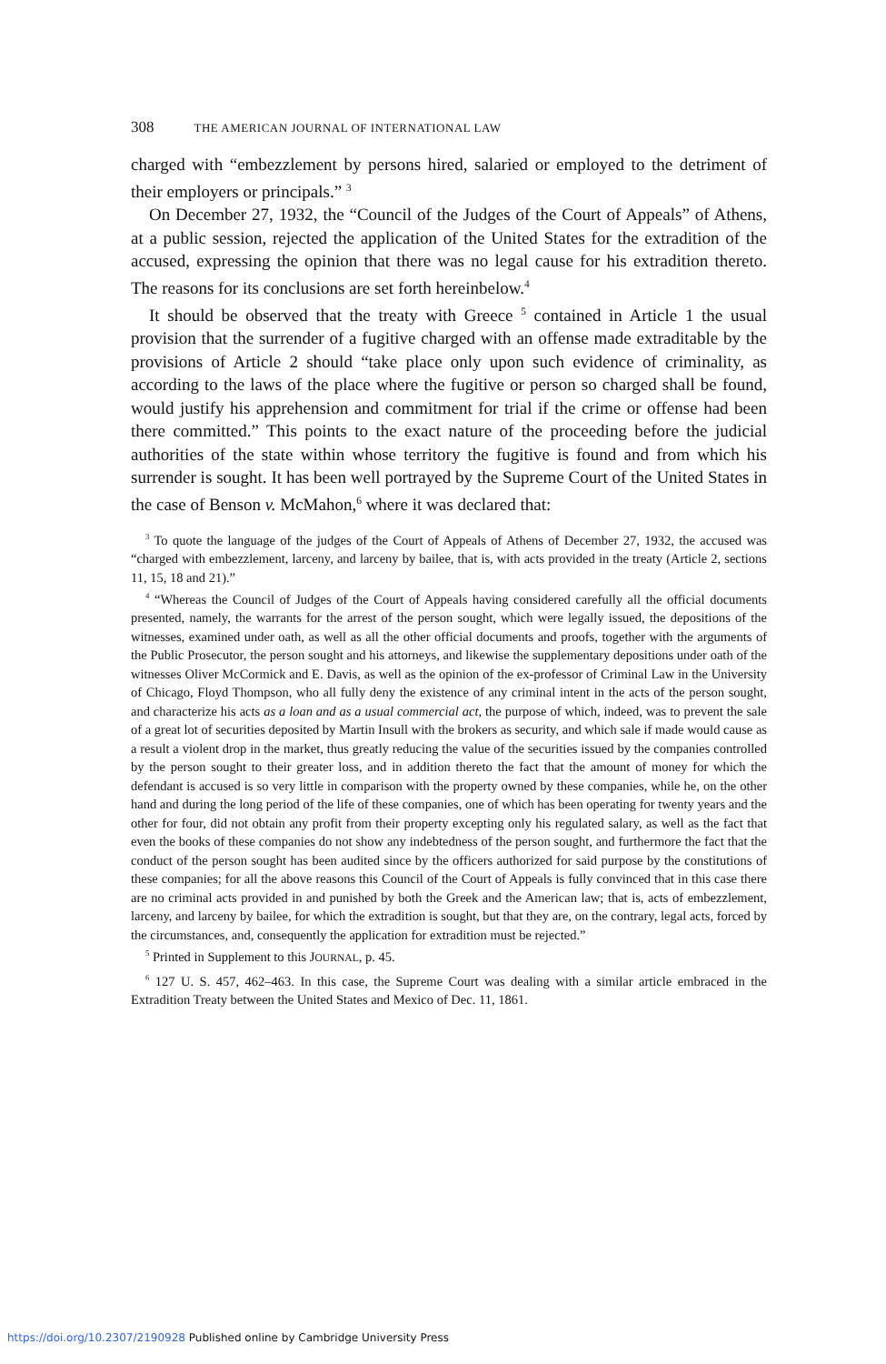308 THE AMERICAN JOURNAL OF INTERNATIONAL LAW
charged with “embezzlement by persons hired, salaried or employed to the detriment of their employers or principals.” <sup>3</sup>
On December 27, 1932, the “Council of the Judges of the Court of Appeals” of Athens, at a public session, rejected the application of the United States for the extradition of the accused, expressing the opinion that there was no legal cause for his extradition thereto. The reasons for its conclusions are set forth hereinbelow.<sup>4</sup>
It should be observed that the treaty with Greece <sup>5</sup> contained in Article 1 the usual provision that the surrender of a fugitive charged with an offense made extraditable by the provisions of Article 2 should “take place only upon such evidence of criminality, as according to the laws of the place where the fugitive or person so charged shall be found, would justify his apprehension and commitment for trial if the crime or offense had been there committed.” This points to the exact nature of the proceeding before the judicial authorities of the state within whose territory the fugitive is found and from which his surrender is sought. It has been well portrayed by the Supreme Court of the United States in the case of Benson v. McMahon,<sup>6</sup> where it was declared that:
<sup>3</sup> To quote the language of the judges of the Court of Appeals of Athens of December 27, 1932, the accused was “charged with embezzlement, larceny, and larceny by bailee, that is, with acts provided in the treaty (Article 2, sections 11, 15, 18 and 21).”
<sup>4</sup> “Whereas the Council of Judges of the Court of Appeals having considered carefully all the official documents presented, namely, the warrants for the arrest of the person sought, which were legally issued, the depositions of the witnesses, examined under oath, as well as all the other official documents and proofs, together with the arguments of the Public Prosecutor, the person sought and his attorneys, and likewise the supplementary depositions under oath of the witnesses Oliver McCormick and E. Davis, as well as the opinion of the ex-professor of Criminal Law in the University of Chicago, Floyd Thompson, who all fully deny the existence of any criminal intent in the acts of the person sought, and characterize his acts as a loan and as a usual commercial act, the purpose of which, indeed, was to prevent the sale of a great lot of securities deposited by Martin Insull with the brokers as security, and which sale if made would cause as a result a violent drop in the market, thus greatly reducing the value of the securities issued by the companies controlled by the person sought to their greater loss, and in addition thereto the fact that the amount of money for which the defendant is accused is so very little in comparison with the property owned by these companies, while he, on the other hand and during the long period of the life of these companies, one of which has been operating for twenty years and the other for four, did not obtain any profit from their property excepting only his regulated salary, as well as the fact that even the books of these companies do not show any indebtedness of the person sought, and furthermore the fact that the conduct of the person sought has been audited since by the officers authorized for said purpose by the constitutions of these companies; for all the above reasons this Council of the Court of Appeals is fully convinced that in this case there are no criminal acts provided in and punished by both the Greek and the American law; that is, acts of embezzlement, larceny, and larceny by bailee, for which the extradition is sought, but that they are, on the contrary, legal acts, forced by the circumstances, and, consequently the application for extradition must be rejected.”
<sup>5</sup> Printed in Supplement to this JOURNAL, p. 45.
<sup>6</sup> 127 U. S. 457, 462–463. In this case, the Supreme Court was dealing with a similar article embraced in the Extradition Treaty between the United States and Mexico of Dec. 11, 1861.
https://doi.org/10.2307/2190928 Published online by Cambridge University Press